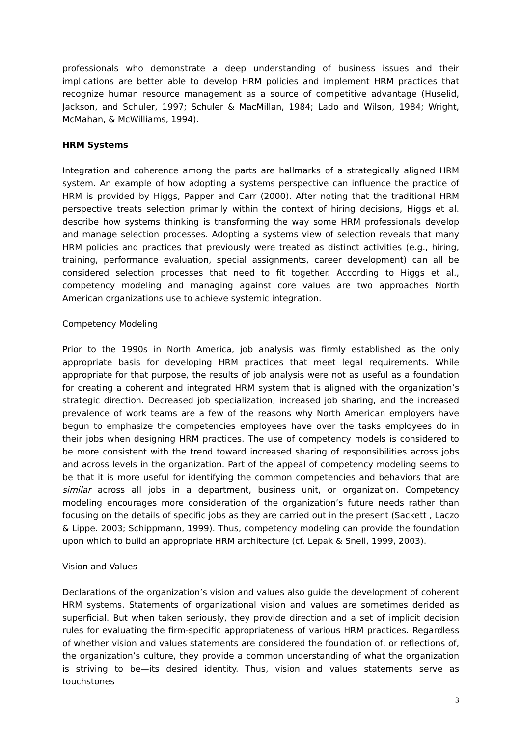professionals who demonstrate a deep understanding of business issues and their implications are better able to develop HRM policies and implement HRM practices that recognize human resource management as a source of competitive advantage (Huselid, Jackson, and Schuler, 1997; Schuler & MacMillan, 1984; Lado and Wilson, 1984; Wright, McMahan, & McWilliams, 1994).
HRM Systems
Integration and coherence among the parts are hallmarks of a strategically aligned HRM system. An example of how adopting a systems perspective can influence the practice of HRM is provided by Higgs, Papper and Carr (2000). After noting that the traditional HRM perspective treats selection primarily within the context of hiring decisions, Higgs et al. describe how systems thinking is transforming the way some HRM professionals develop and manage selection processes. Adopting a systems view of selection reveals that many HRM policies and practices that previously were treated as distinct activities (e.g., hiring, training, performance evaluation, special assignments, career development) can all be considered selection processes that need to fit together. According to Higgs et al., competency modeling and managing against core values are two approaches North American organizations use to achieve systemic integration.
Competency Modeling
Prior to the 1990s in North America, job analysis was firmly established as the only appropriate basis for developing HRM practices that meet legal requirements. While appropriate for that purpose, the results of job analysis were not as useful as a foundation for creating a coherent and integrated HRM system that is aligned with the organization’s strategic direction. Decreased job specialization, increased job sharing, and the increased prevalence of work teams are a few of the reasons why North American employers have begun to emphasize the competencies employees have over the tasks employees do in their jobs when designing HRM practices. The use of competency models is considered to be more consistent with the trend toward increased sharing of responsibilities across jobs and across levels in the organization. Part of the appeal of competency modeling seems to be that it is more useful for identifying the common competencies and behaviors that are similar across all jobs in a department, business unit, or organization. Competency modeling encourages more consideration of the organization’s future needs rather than focusing on the details of specific jobs as they are carried out in the present (Sackett , Laczo & Lippe. 2003; Schippmann, 1999). Thus, competency modeling can provide the foundation upon which to build an appropriate HRM architecture (cf. Lepak & Snell, 1999, 2003).
Vision and Values
Declarations of the organization’s vision and values also guide the development of coherent HRM systems. Statements of organizational vision and values are sometimes derided as superficial. But when taken seriously, they provide direction and a set of implicit decision rules for evaluating the firm-specific appropriateness of various HRM practices. Regardless of whether vision and values statements are considered the foundation of, or reflections of, the organization’s culture, they provide a common understanding of what the organization is striving to be—its desired identity. Thus, vision and values statements serve as touchstones
3